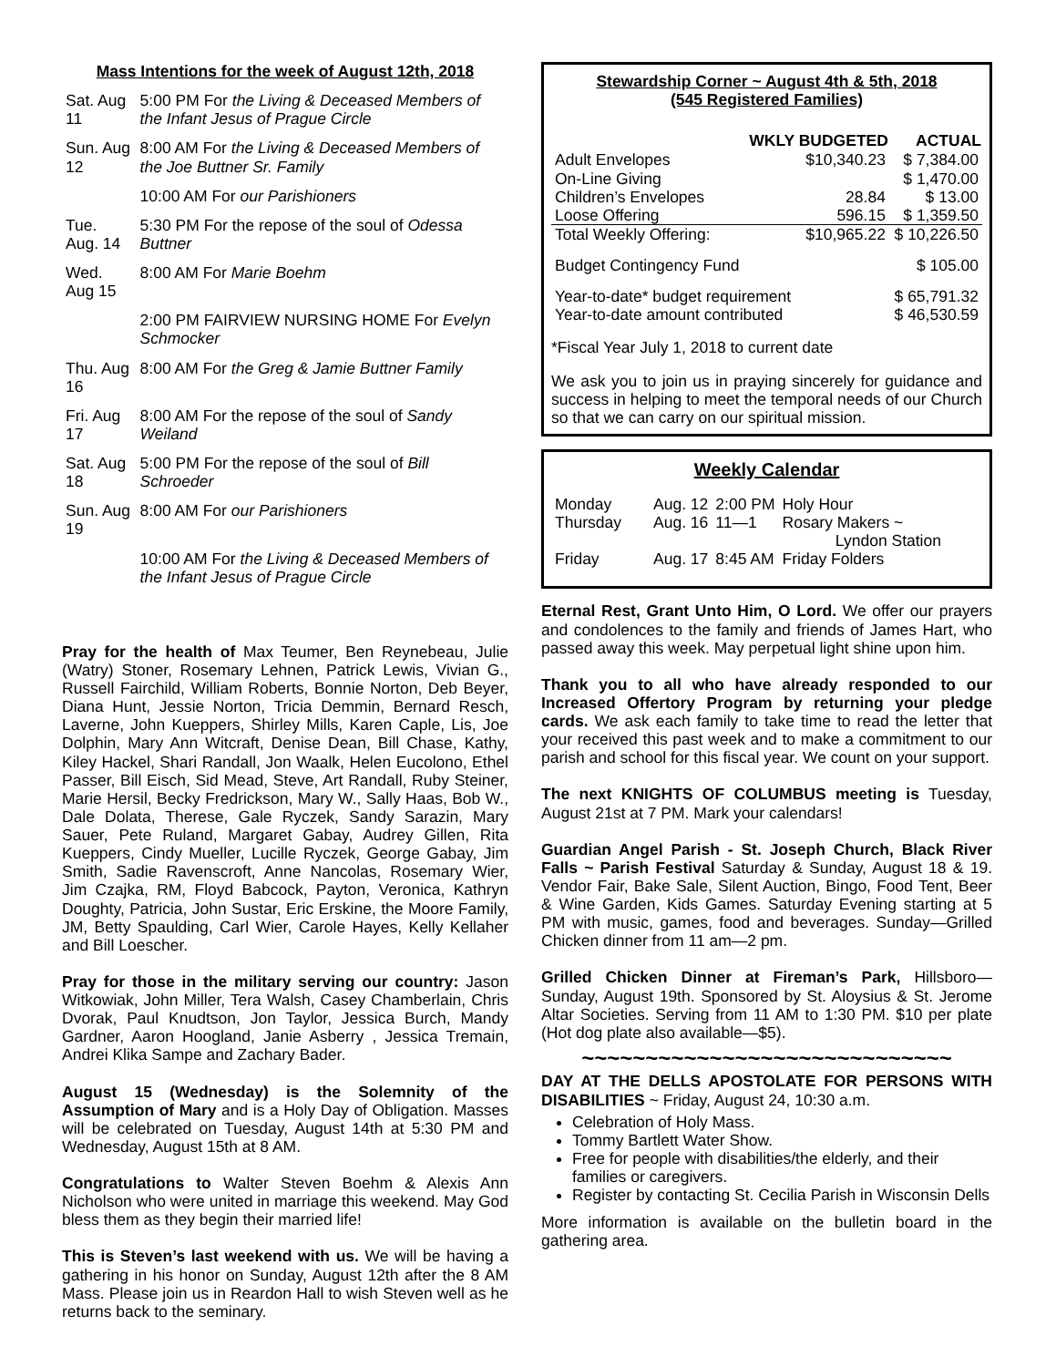Mass Intentions for the week of August 12th, 2018
| Sat. Aug 11 | 5:00 PM For the Living & Deceased Members of the Infant Jesus of Prague Circle |
| Sun. Aug 12 | 8:00 AM For the Living & Deceased Members of the Joe Buttner Sr. Family |
| | 10:00 AM For our Parishioners |
| Tue. Aug. 14 | 5:30 PM For the repose of the soul of Odessa Buttner |
| Wed. Aug 15 | 8:00 AM For Marie Boehm |
| | 2:00 PM FAIRVIEW NURSING HOME For Evelyn Schmocker |
| Thu. Aug 16 | 8:00 AM For the Greg & Jamie Buttner Family |
| Fri. Aug 17 | 8:00 AM For the repose of the soul of Sandy Weiland |
| Sat. Aug 18 | 5:00 PM For the repose of the soul of Bill Schroeder |
| Sun. Aug 19 | 8:00 AM For our Parishioners |
| | 10:00 AM For the Living & Deceased Members of the Infant Jesus of Prague Circle |
Pray for the health of Max Teumer, Ben Reynebeau, Julie (Watry) Stoner, Rosemary Lehnen, Patrick Lewis, Vivian G., Russell Fairchild, William Roberts, Bonnie Norton, Deb Beyer, Diana Hunt, Jessie Norton, Tricia Demmin, Bernard Resch, Laverne, John Kueppers, Shirley Mills, Karen Caple, Lis, Joe Dolphin, Mary Ann Witcraft, Denise Dean, Bill Chase, Kathy, Kiley Hackel, Shari Randall, Jon Waalk, Helen Eucolono, Ethel Passer, Bill Eisch, Sid Mead, Steve, Art Randall, Ruby Steiner, Marie Hersil, Becky Fredrickson, Mary W., Sally Haas, Bob W., Dale Dolata, Therese, Gale Ryczek, Sandy Sarazin, Mary Sauer, Pete Ruland, Margaret Gabay, Audrey Gillen, Rita Kueppers, Cindy Mueller, Lucille Ryczek, George Gabay, Jim Smith, Sadie Ravenscroft, Anne Nancolas, Rosemary Wier, Jim Czajka, RM, Floyd Babcock, Payton, Veronica, Kathryn Doughty, Patricia, John Sustar, Eric Erskine, the Moore Family, JM, Betty Spaulding, Carl Wier, Carole Hayes, Kelly Kellaher and Bill Loescher.
Pray for those in the military serving our country: Jason Witkowiak, John Miller, Tera Walsh, Casey Chamberlain, Chris Dvorak, Paul Knudtson, Jon Taylor, Jessica Burch, Mandy Gardner, Aaron Hoogland, Janie Asberry , Jessica Tremain, Andrei Klika Sampe and Zachary Bader.
August 15 (Wednesday) is the Solemnity of the Assumption of Mary and is a Holy Day of Obligation. Masses will be celebrated on Tuesday, August 14th at 5:30 PM and Wednesday, August 15th at 8 AM.
Congratulations to Walter Steven Boehm & Alexis Ann Nicholson who were united in marriage this weekend. May God bless them as they begin their married life!
This is Steven’s last weekend with us. We will be having a gathering in his honor on Sunday, August 12th after the 8 AM Mass. Please join us in Reardon Hall to wish Steven well as he returns back to the seminary.
Stewardship Corner ~ August 4th & 5th, 2018
(545 Registered Families)
| | WKLY BUDGETED | ACTUAL |
| --- | --- | --- |
| Adult Envelopes | $10,340.23 | $ 7,384.00 |
| On-Line Giving | | $ 1,470.00 |
| Children’s Envelopes | 28.84 | $ 13.00 |
| Loose Offering | 596.15 | $ 1,359.50 |
| Total Weekly Offering: | $10,965.22 | $ 10,226.50 |
| Budget Contingency Fund | | $ 105.00 |
| Year-to-date* budget requirement | | $ 65,791.32 |
| Year-to-date amount contributed | | $ 46,530.59 |
*Fiscal Year July 1, 2018 to current date
We ask you to join us in praying sincerely for guidance and success in helping to meet the temporal needs of our Church so that we can carry on our spiritual mission.
Weekly Calendar
| Monday | Aug. 12 | 2:00 PM | Holy Hour |
| Thursday | Aug. 16 | 11—1 | Rosary Makers ~ Lyndon Station |
| Friday | Aug. 17 | 8:45 AM | Friday Folders |
Eternal Rest, Grant Unto Him, O Lord. We offer our prayers and condolences to the family and friends of James Hart, who passed away this week. May perpetual light shine upon him.
Thank you to all who have already responded to our Increased Offertory Program by returning your pledge cards. We ask each family to take time to read the letter that your received this past week and to make a commitment to our parish and school for this fiscal year. We count on your support.
The next KNIGHTS OF COLUMBUS meeting is Tuesday, August 21st at 7 PM. Mark your calendars!
Guardian Angel Parish - St. Joseph Church, Black River Falls ~ Parish Festival Saturday & Sunday, August 18 & 19. Vendor Fair, Bake Sale, Silent Auction, Bingo, Food Tent, Beer & Wine Garden, Kids Games. Saturday Evening starting at 5 PM with music, games, food and beverages. Sunday—Grilled Chicken dinner from 11 am—2 pm.
Grilled Chicken Dinner at Fireman’s Park, Hillsboro—Sunday, August 19th. Sponsored by St. Aloysius & St. Jerome Altar Societies. Serving from 11 AM to 1:30 PM. $10 per plate (Hot dog plate also available—$5).
~~~~~~~~~~~~~~~~~~~~~~~~~~~~~
DAY AT THE DELLS APOSTOLATE FOR PERSONS WITH DISABILITIES ~ Friday, August 24, 10:30 a.m.
Celebration of Holy Mass.
Tommy Bartlett Water Show.
Free for people with disabilities/the elderly, and their families or caregivers.
Register by contacting St. Cecilia Parish in Wisconsin Dells
More information is available on the bulletin board in the gathering area.